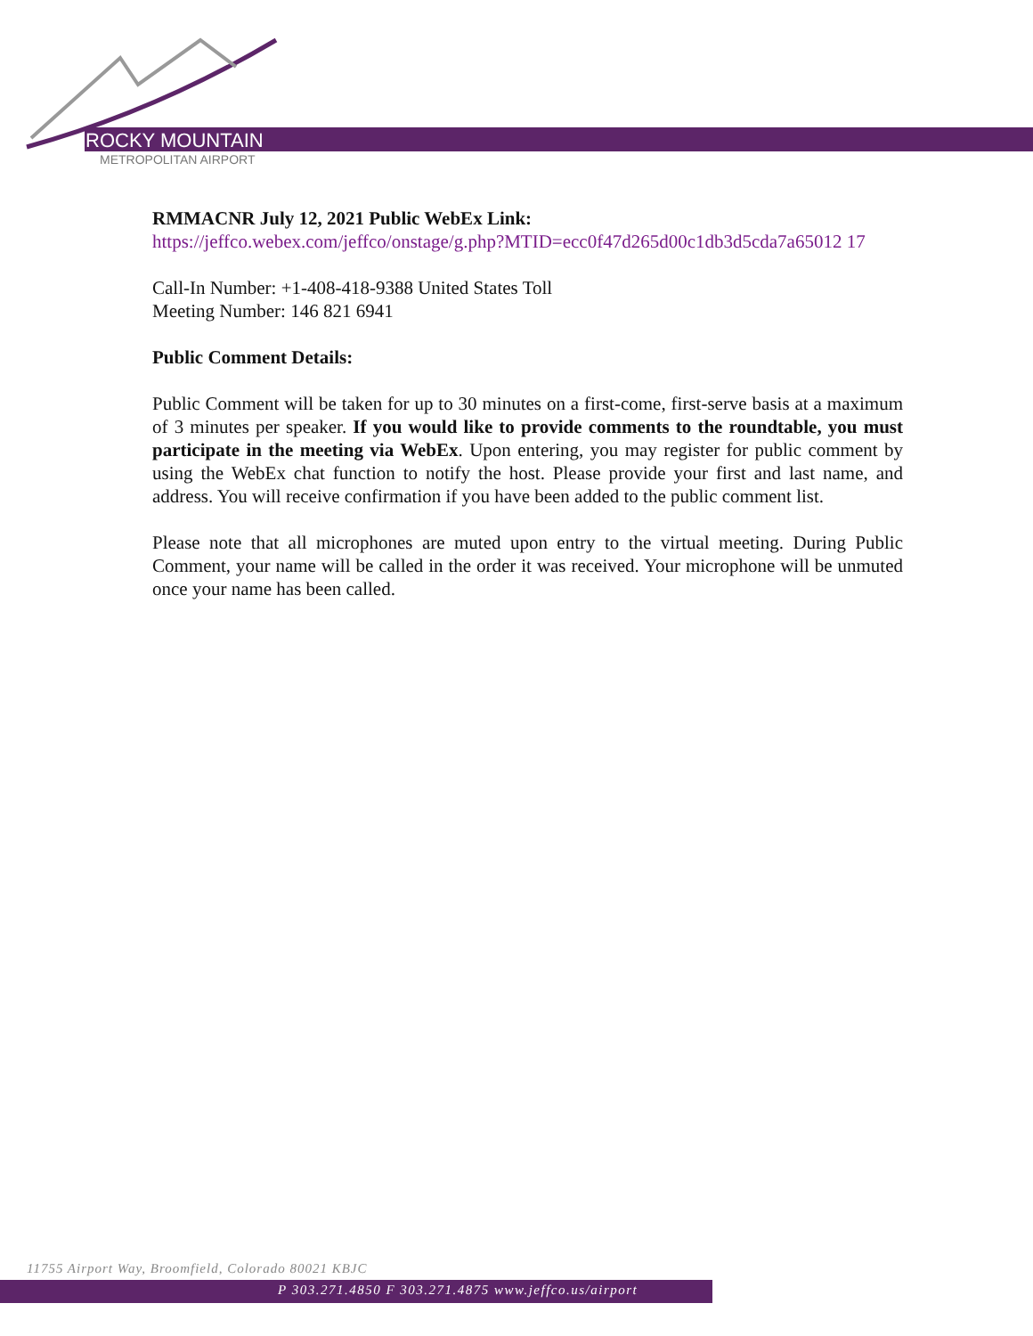ROCKY MOUNTAIN
METROPOLITAN AIRPORT
RMMACNR July 12, 2021 Public WebEx Link:
https://jeffco.webex.com/jeffco/onstage/g.php?MTID=ecc0f47d265d00c1db3d5cda7a65012 17
Call-In Number: +1-408-418-9388 United States Toll
Meeting Number: 146 821 6941
Public Comment Details:
Public Comment will be taken for up to 30 minutes on a first-come, first-serve basis at a maximum of 3 minutes per speaker. If you would like to provide comments to the roundtable, you must participate in the meeting via WebEx. Upon entering, you may register for public comment by using the WebEx chat function to notify the host. Please provide your first and last name, and address. You will receive confirmation if you have been added to the public comment list.
Please note that all microphones are muted upon entry to the virtual meeting. During Public Comment, your name will be called in the order it was received. Your microphone will be unmuted once your name has been called.
11755 Airport Way, Broomfield, Colorado 80021 KBJC
P 303.271.4850 F 303.271.4875 www.jeffco.us/airport